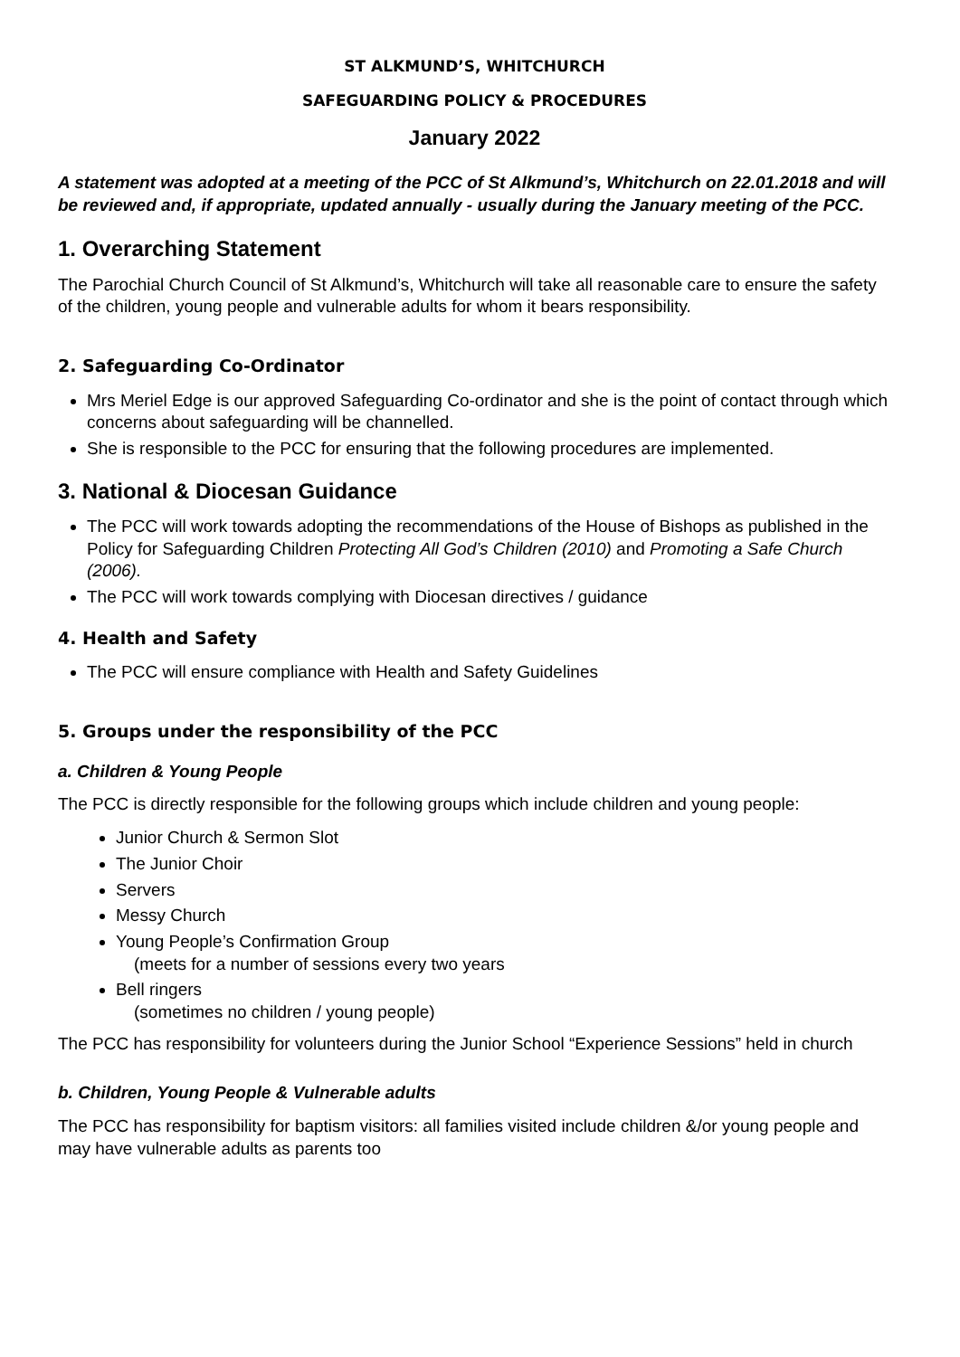ST ALKMUND’S, WHITCHURCH
SAFEGUARDING POLICY & PROCEDURES
January 2022
A statement was adopted at a meeting of the PCC of St Alkmund’s, Whitchurch on 22.01.2018 and will be reviewed and, if appropriate, updated annually - usually during the January meeting of the PCC.
1. Overarching Statement
The Parochial Church Council of St Alkmund’s, Whitchurch will take all reasonable care to ensure the safety of the children, young people and vulnerable adults for whom it bears responsibility.
2. Safeguarding Co-Ordinator
Mrs Meriel Edge is our approved Safeguarding Co-ordinator and she is the point of contact through which concerns about safeguarding will be channelled.
She is responsible to the PCC for ensuring that the following procedures are implemented.
3. National & Diocesan Guidance
The PCC will work towards adopting the recommendations of the House of Bishops as published in the Policy for Safeguarding Children Protecting All God’s Children (2010) and Promoting a Safe Church (2006).
The PCC will work towards complying with Diocesan directives / guidance
4. Health and Safety
The PCC will ensure compliance with Health and Safety Guidelines
5. Groups under the responsibility of the PCC
a. Children & Young People
The PCC is directly responsible for the following groups which include children and young people:
Junior Church & Sermon Slot
The Junior Choir
Servers
Messy Church
Young People’s Confirmation Group
(meets for a number of sessions every two years
Bell ringers
(sometimes no children / young people)
The PCC has responsibility for volunteers during the Junior School “Experience Sessions” held in church
b. Children, Young People & Vulnerable adults
The PCC has responsibility for baptism visitors: all families visited include children &/or young people and may have vulnerable adults as parents too